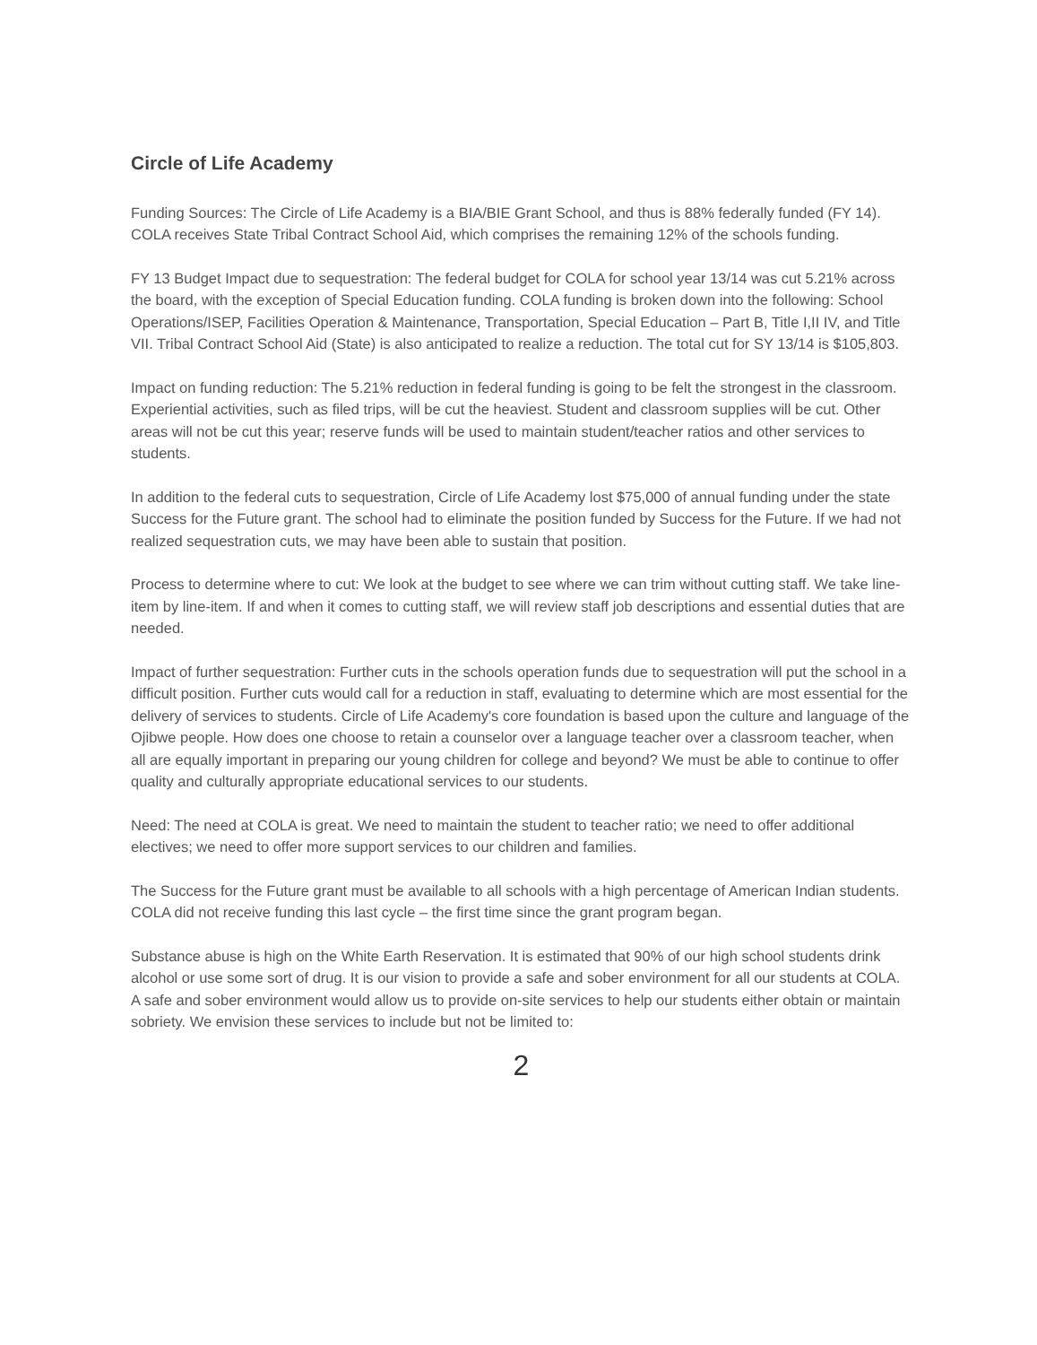Circle of Life Academy
Funding Sources: The Circle of Life Academy is a BIA/BIE Grant School, and thus is 88% federally funded (FY 14). COLA receives State Tribal Contract School Aid, which comprises the remaining 12% of the schools funding.
FY 13 Budget Impact due to sequestration: The federal budget for COLA for school year 13/14 was cut 5.21% across the board, with the exception of Special Education funding. COLA funding is broken down into the following: School Operations/ISEP, Facilities Operation & Maintenance, Transportation, Special Education – Part B, Title I,II IV, and Title VII. Tribal Contract School Aid (State) is also anticipated to realize a reduction. The total cut for SY 13/14 is $105,803.
Impact on funding reduction: The 5.21% reduction in federal funding is going to be felt the strongest in the classroom. Experiential activities, such as filed trips, will be cut the heaviest. Student and classroom supplies will be cut. Other areas will not be cut this year; reserve funds will be used to maintain student/teacher ratios and other services to students.
In addition to the federal cuts to sequestration, Circle of Life Academy lost $75,000 of annual funding under the state Success for the Future grant. The school had to eliminate the position funded by Success for the Future. If we had not realized sequestration cuts, we may have been able to sustain that position.
Process to determine where to cut: We look at the budget to see where we can trim without cutting staff. We take line-item by line-item. If and when it comes to cutting staff, we will review staff job descriptions and essential duties that are needed.
Impact of further sequestration: Further cuts in the schools operation funds due to sequestration will put the school in a difficult position. Further cuts would call for a reduction in staff, evaluating to determine which are most essential for the delivery of services to students. Circle of Life Academy's core foundation is based upon the culture and language of the Ojibwe people. How does one choose to retain a counselor over a language teacher over a classroom teacher, when all are equally important in preparing our young children for college and beyond? We must be able to continue to offer quality and culturally appropriate educational services to our students.
Need: The need at COLA is great. We need to maintain the student to teacher ratio; we need to offer additional electives; we need to offer more support services to our children and families.
The Success for the Future grant must be available to all schools with a high percentage of American Indian students. COLA did not receive funding this last cycle – the first time since the grant program began.
Substance abuse is high on the White Earth Reservation. It is estimated that 90% of our high school students drink alcohol or use some sort of drug. It is our vision to provide a safe and sober environment for all our students at COLA. A safe and sober environment would allow us to provide on-site services to help our students either obtain or maintain sobriety. We envision these services to include but not be limited to:
2